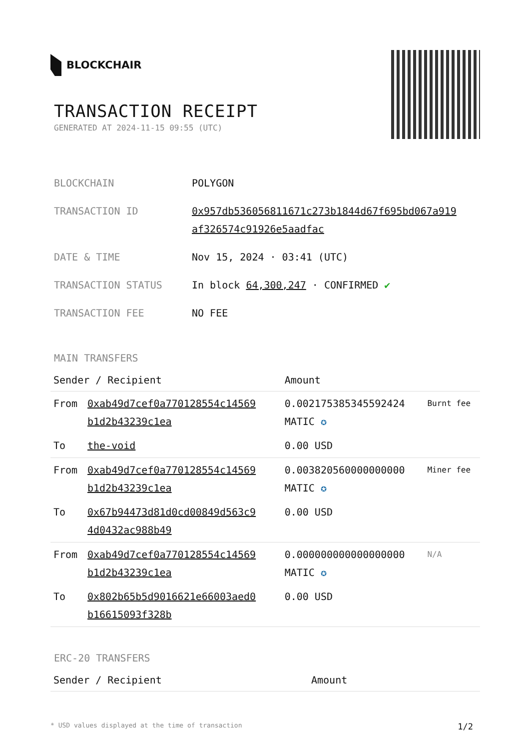BLOCKCHAIR
TRANSACTION RECEIPT
GENERATED AT 2024-11-15 09:55 (UTC)
| BLOCKCHAIN | POLYGON |
| TRANSACTION ID | 0x957db536056811671c273b1844d67f695bd067a919 af326574c91926e5aadfac |
| DATE & TIME | Nov 15, 2024 · 03:41 (UTC) |
| TRANSACTION STATUS | In block 64,300,247 · CONFIRMED ✔ |
| TRANSACTION FEE | NO FEE |
MAIN TRANSFERS
| Sender / Recipient | | Amount | |
| --- | --- | --- | --- |
| From | 0xab49d7cef0a770128554c14569 b1d2b43239c1ea | 0.002175385345592424 MATIC ✪ | Burnt fee |
| To | the-void | 0.00 USD | |
| From | 0xab49d7cef0a770128554c14569 b1d2b43239c1ea | 0.003820560000000000 MATIC ✪ | Miner fee |
| To | 0x67b94473d81d0cd00849d563c9 4d0432ac988b49 | 0.00 USD | |
| From | 0xab49d7cef0a770128554c14569 b1d2b43239c1ea | 0.000000000000000000 MATIC ✪ | N/A |
| To | 0x802b65b5d9016621e66003aed0 b16615093f328b | 0.00 USD | |
ERC-20 TRANSFERS
| Sender / Recipient | Amount |
| --- | --- |
* USD values displayed at the time of transaction 1/2